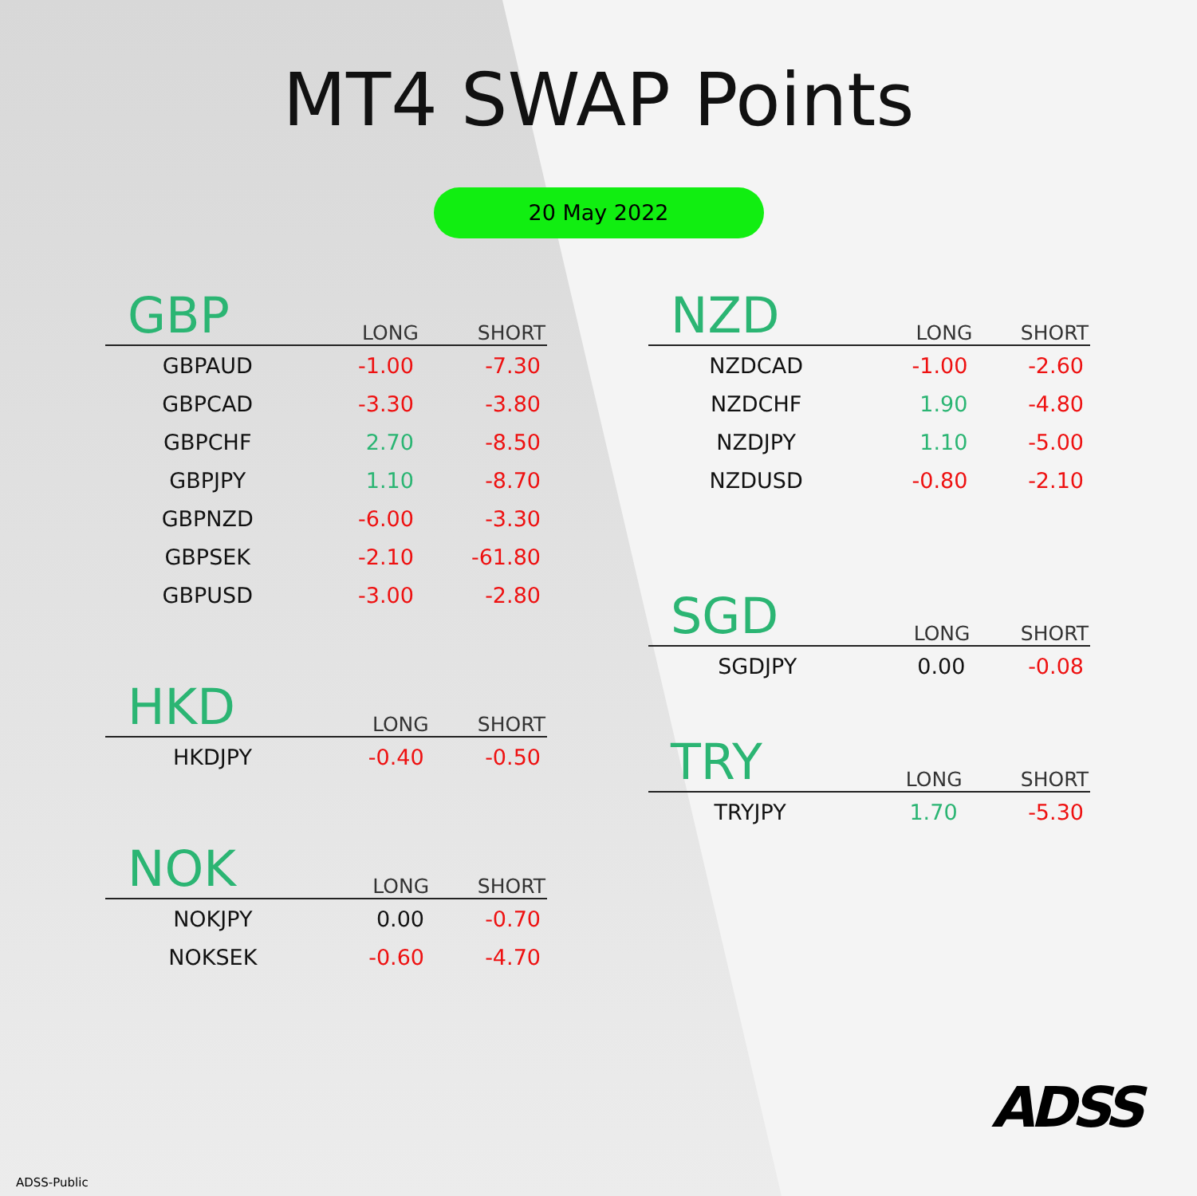MT4 SWAP Points
20 May 2022
| GBP | LONG | SHORT |
| --- | --- | --- |
| GBPAUD | -1.00 | -7.30 |
| GBPCAD | -3.30 | -3.80 |
| GBPCHF | 2.70 | -8.50 |
| GBPJPY | 1.10 | -8.70 |
| GBPNZD | -6.00 | -3.30 |
| GBPSEK | -2.10 | -61.80 |
| GBPUSD | -3.00 | -2.80 |
| HKD | LONG | SHORT |
| --- | --- | --- |
| HKDJPY | -0.40 | -0.50 |
| NOK | LONG | SHORT |
| --- | --- | --- |
| NOKJPY | 0.00 | -0.70 |
| NOKSEK | -0.60 | -4.70 |
| NZD | LONG | SHORT |
| --- | --- | --- |
| NZDCAD | -1.00 | -2.60 |
| NZDCHF | 1.90 | -4.80 |
| NZDJPY | 1.10 | -5.00 |
| NZDUSD | -0.80 | -2.10 |
| SGD | LONG | SHORT |
| --- | --- | --- |
| SGDJPY | 0.00 | -0.08 |
| TRY | LONG | SHORT |
| --- | --- | --- |
| TRYJPY | 1.70 | -5.30 |
ADSS
ADSS-Public